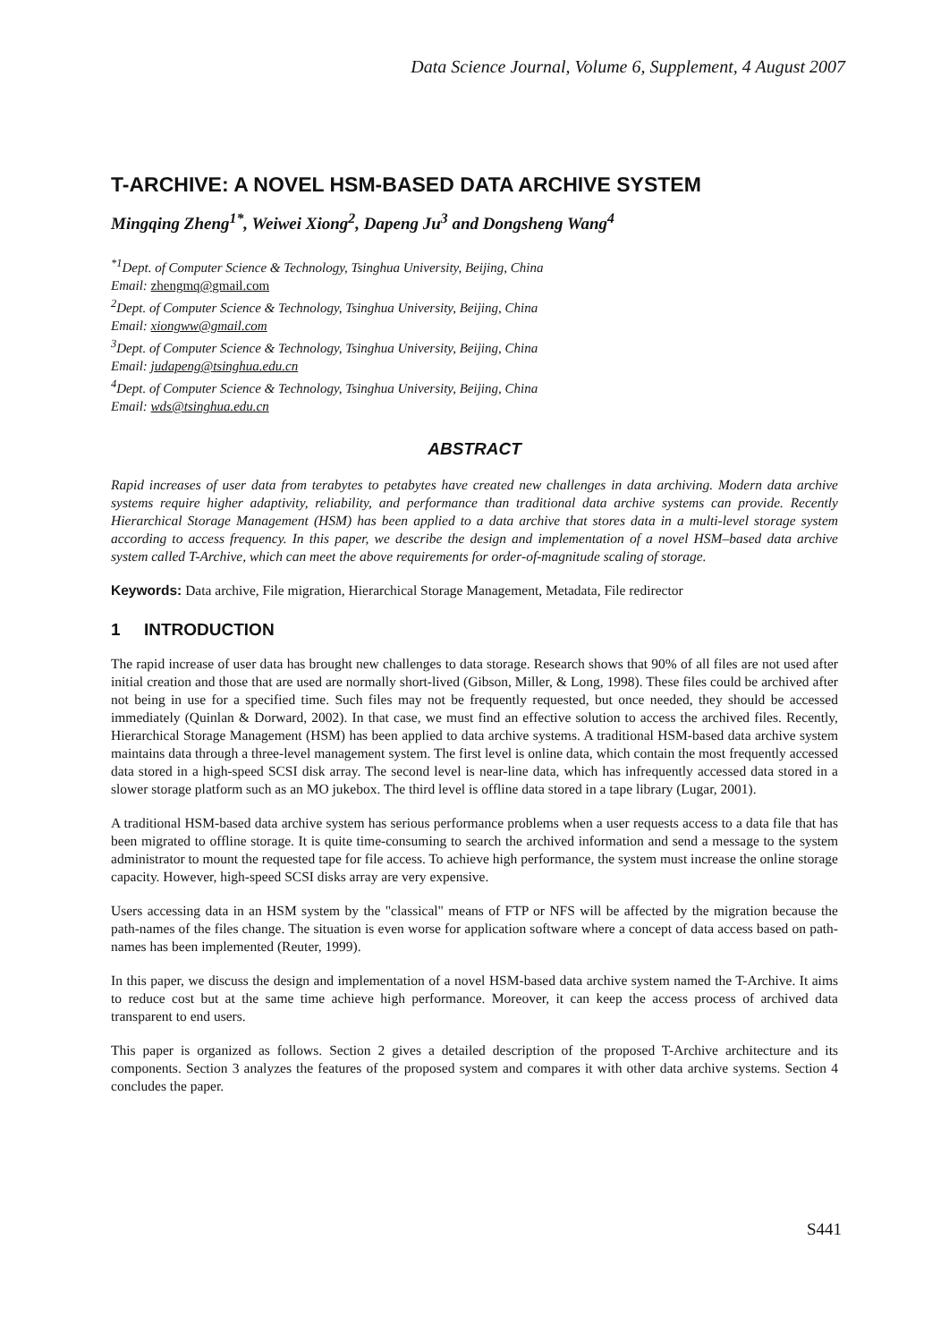Data Science Journal, Volume 6, Supplement, 4 August 2007
T-ARCHIVE: A NOVEL HSM-BASED DATA ARCHIVE SYSTEM
Mingqing Zheng<sup>1*</sup>, Weiwei Xiong<sup>2</sup>, Dapeng Ju<sup>3</sup> and Dongsheng Wang<sup>4</sup>
<sup>*1</sup>Dept. of Computer Science & Technology, Tsinghua University, Beijing, China
Email: zhengmq@gmail.com
<sup>2</sup> Dept. of Computer Science & Technology, Tsinghua University, Beijing, China
Email: xiongww@gmail.com
<sup>3</sup> Dept. of Computer Science & Technology, Tsinghua University, Beijing, China
Email: judapeng@tsinghua.edu.cn
<sup>4</sup> Dept. of Computer Science & Technology, Tsinghua University, Beijing, China
Email: wds@tsinghua.edu.cn
ABSTRACT
Rapid increases of user data from terabytes to petabytes have created new challenges in data archiving. Modern data archive systems require higher adaptivity, reliability, and performance than traditional data archive systems can provide. Recently Hierarchical Storage Management (HSM) has been applied to a data archive that stores data in a multi-level storage system according to access frequency. In this paper, we describe the design and implementation of a novel HSM–based data archive system called T-Archive, which can meet the above requirements for order-of-magnitude scaling of storage.
Keywords: Data archive, File migration, Hierarchical Storage Management, Metadata, File redirector
1 INTRODUCTION
The rapid increase of user data has brought new challenges to data storage. Research shows that 90% of all files are not used after initial creation and those that are used are normally short-lived (Gibson, Miller, & Long, 1998). These files could be archived after not being in use for a specified time. Such files may not be frequently requested, but once needed, they should be accessed immediately (Quinlan & Dorward, 2002). In that case, we must find an effective solution to access the archived files. Recently, Hierarchical Storage Management (HSM) has been applied to data archive systems. A traditional HSM-based data archive system maintains data through a three-level management system. The first level is online data, which contain the most frequently accessed data stored in a high-speed SCSI disk array. The second level is near-line data, which has infrequently accessed data stored in a slower storage platform such as an MO jukebox. The third level is offline data stored in a tape library (Lugar, 2001).
A traditional HSM-based data archive system has serious performance problems when a user requests access to a data file that has been migrated to offline storage. It is quite time-consuming to search the archived information and send a message to the system administrator to mount the requested tape for file access. To achieve high performance, the system must increase the online storage capacity. However, high-speed SCSI disks array are very expensive.
Users accessing data in an HSM system by the "classical" means of FTP or NFS will be affected by the migration because the path-names of the files change. The situation is even worse for application software where a concept of data access based on path-names has been implemented (Reuter, 1999).
In this paper, we discuss the design and implementation of a novel HSM-based data archive system named the T-Archive. It aims to reduce cost but at the same time achieve high performance. Moreover, it can keep the access process of archived data transparent to end users.
This paper is organized as follows. Section 2 gives a detailed description of the proposed T-Archive architecture and its components. Section 3 analyzes the features of the proposed system and compares it with other data archive systems. Section 4 concludes the paper.
S441